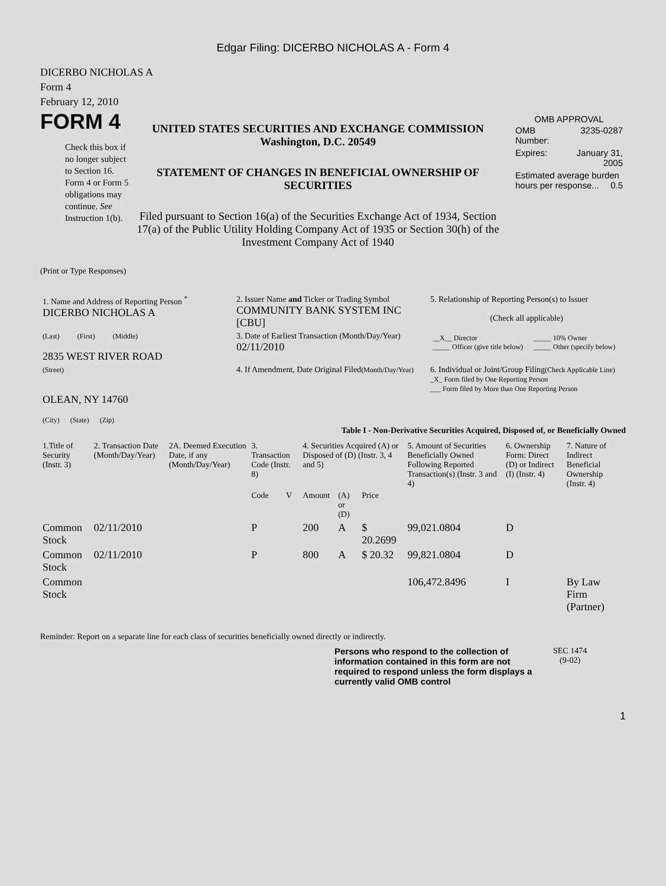Edgar Filing: DICERBO NICHOLAS A - Form 4
DICERBO NICHOLAS A
Form 4
February 12, 2010
FORM 4
Check this box if no longer subject to Section 16. Form 4 or Form 5 obligations may continue. See Instruction 1(b).
UNITED STATES SECURITIES AND EXCHANGE COMMISSION
Washington, D.C. 20549
STATEMENT OF CHANGES IN BENEFICIAL OWNERSHIP OF SECURITIES
Filed pursuant to Section 16(a) of the Securities Exchange Act of 1934, Section 17(a) of the Public Utility Holding Company Act of 1935 or Section 30(h) of the Investment Company Act of 1940
OMB APPROVAL
| OMB Number: | 3235-0287 |
| Expires: | January 31, 2005 |
| Estimated average burden hours per response... 0.5 | |
(Print or Type Responses)
| 1. Name and Address of Reporting Person <sup>*</sup> DICERBO NICHOLAS A | 2. Issuer Name and Ticker or Trading Symbol COMMUNITY BANK SYSTEM INC [CBU] | 5. Relationship of Reporting Person(s) to Issuer (Check all applicable) / __X__ Director _____ Officer (give title below) / _____ 10% Owner _____ Other (specify below) / |
| (Last) (First) (Middle) 2835 WEST RIVER ROAD | 3. Date of Earliest Transaction (Month/Day/Year) 02/11/2010 | |
| (Street) OLEAN, NY 14760 (City) (State) (Zip) | 4. If Amendment, Date Original Filed (Month/Day/Year) | 6. Individual or Joint/Group Filing (Check Applicable Line) _X_ Form filed by One Reporting Person ___ Form filed by More than One Reporting Person |
Table I - Non-Derivative Securities Acquired, Disposed of, or Beneficially Owned
| 1.Title of Security (Instr. 3) | 2. Transaction Date (Month/Day/Year) | 2A. Deemed Execution Date, if any (Month/Day/Year) | 3. Transaction Code (Instr. 8) | | 4. Securities Acquired (A) or Disposed of (D) (Instr. 3, 4 and 5) | | | 5. Amount of Securities Beneficially Owned Following Reported Transaction(s) (Instr. 3 and 4) | 6. Ownership Form: Direct (D) or Indirect (I) (Instr. 4) | 7. Nature of Indirect Beneficial Ownership (Instr. 4) |
| --- | --- | --- | --- | --- | --- | --- | --- | --- | --- | --- |
| | | | Code | V | Amount | (A) or (D) | Price | | | |
| Common Stock | 02/11/2010 | | P | | 200 | A | $ 20.2699 | 99,021.0804 | D | |
| Common Stock | 02/11/2010 | | P | | 800 | A | $ 20.32 | 99,821.0804 | D | |
| Common Stock | | | | | | | | 106,472.8496 | I | By Law Firm (Partner) |
Reminder: Report on a separate line for each class of securities beneficially owned directly or indirectly.
Persons who respond to the collection of information contained in this form are not required to respond unless the form displays a currently valid OMB control
SEC 1474
(9-02)
1